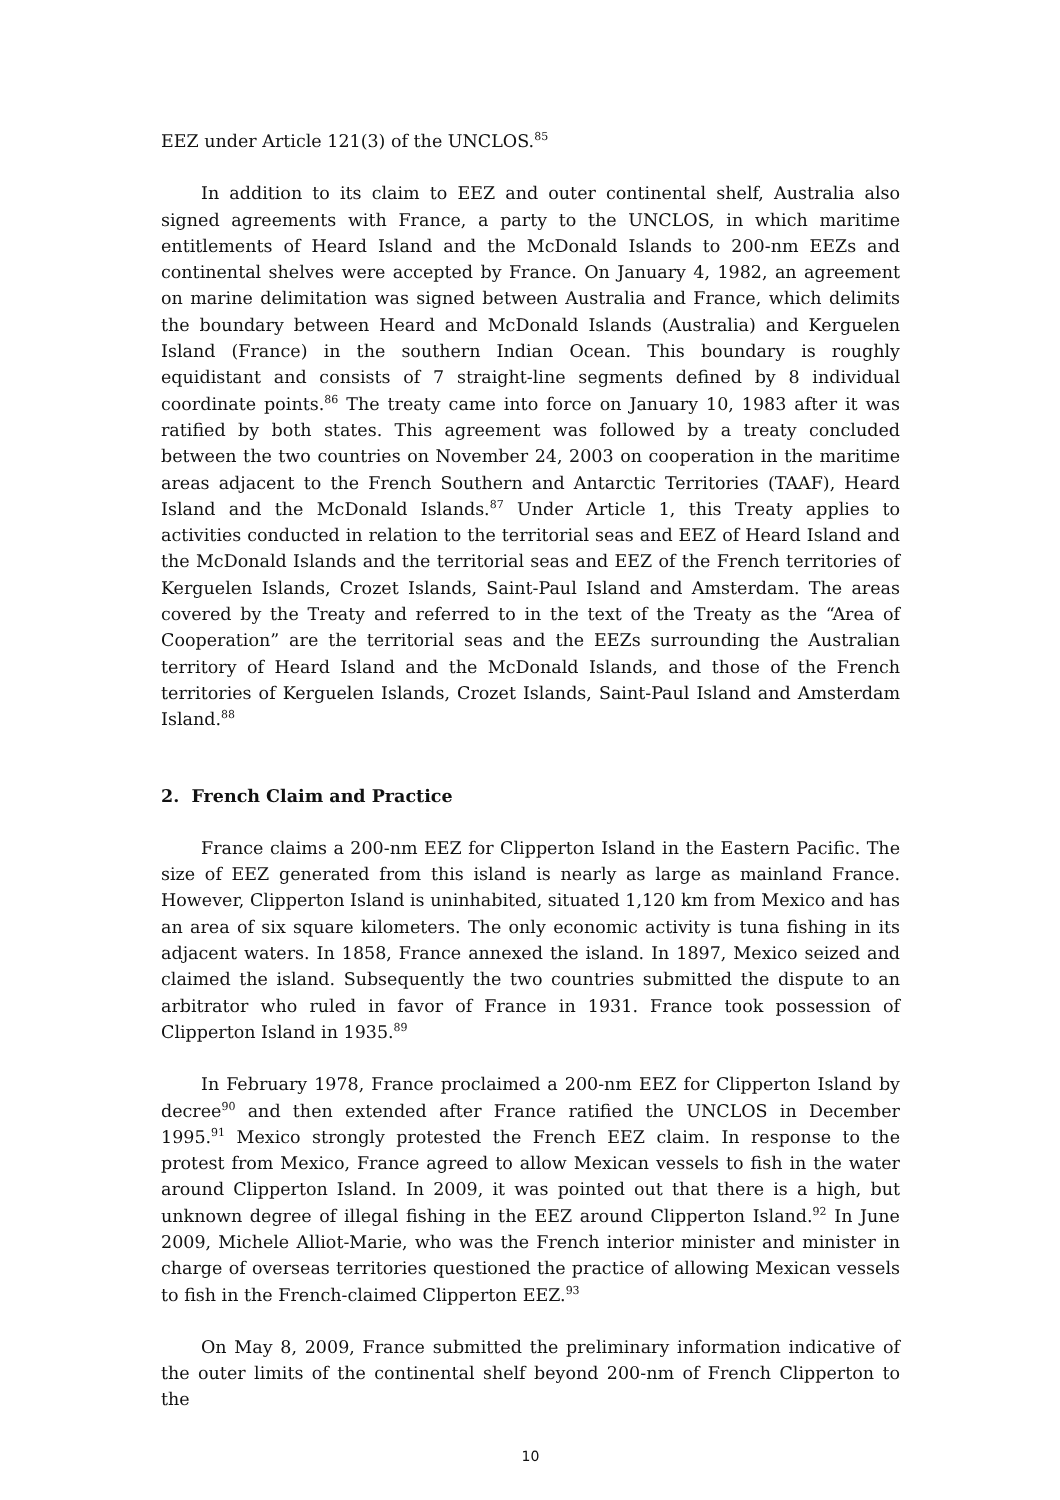EEZ under Article 121(3) of the UNCLOS.<sup>85</sup>
In addition to its claim to EEZ and outer continental shelf, Australia also signed agreements with France, a party to the UNCLOS, in which maritime entitlements of Heard Island and the McDonald Islands to 200-nm EEZs and continental shelves were accepted by France. On January 4, 1982, an agreement on marine delimitation was signed between Australia and France, which delimits the boundary between Heard and McDonald Islands (Australia) and Kerguelen Island (France) in the southern Indian Ocean. This boundary is roughly equidistant and consists of 7 straight-line segments defined by 8 individual coordinate points.<sup>86</sup> The treaty came into force on January 10, 1983 after it was ratified by both states. This agreement was followed by a treaty concluded between the two countries on November 24, 2003 on cooperation in the maritime areas adjacent to the French Southern and Antarctic Territories (TAAF), Heard Island and the McDonald Islands.<sup>87</sup> Under Article 1, this Treaty applies to activities conducted in relation to the territorial seas and EEZ of Heard Island and the McDonald Islands and the territorial seas and EEZ of the French territories of Kerguelen Islands, Crozet Islands, Saint-Paul Island and Amsterdam. The areas covered by the Treaty and referred to in the text of the Treaty as the “Area of Cooperation” are the territorial seas and the EEZs surrounding the Australian territory of Heard Island and the McDonald Islands, and those of the French territories of Kerguelen Islands, Crozet Islands, Saint-Paul Island and Amsterdam Island.<sup>88</sup>
2. French Claim and Practice
France claims a 200-nm EEZ for Clipperton Island in the Eastern Pacific. The size of EEZ generated from this island is nearly as large as mainland France. However, Clipperton Island is uninhabited, situated 1,120 km from Mexico and has an area of six square kilometers. The only economic activity is tuna fishing in its adjacent waters. In 1858, France annexed the island. In 1897, Mexico seized and claimed the island. Subsequently the two countries submitted the dispute to an arbitrator who ruled in favor of France in 1931. France took possession of Clipperton Island in 1935.<sup>89</sup>
In February 1978, France proclaimed a 200-nm EEZ for Clipperton Island by decree<sup>90</sup> and then extended after France ratified the UNCLOS in December 1995.<sup>91</sup> Mexico strongly protested the French EEZ claim. In response to the protest from Mexico, France agreed to allow Mexican vessels to fish in the water around Clipperton Island. In 2009, it was pointed out that there is a high, but unknown degree of illegal fishing in the EEZ around Clipperton Island.<sup>92</sup> In June 2009, Michele Alliot-Marie, who was the French interior minister and minister in charge of overseas territories questioned the practice of allowing Mexican vessels to fish in the French-claimed Clipperton EEZ.<sup>93</sup>
On May 8, 2009, France submitted the preliminary information indicative of the outer limits of the continental shelf beyond 200-nm of French Clipperton to the
10